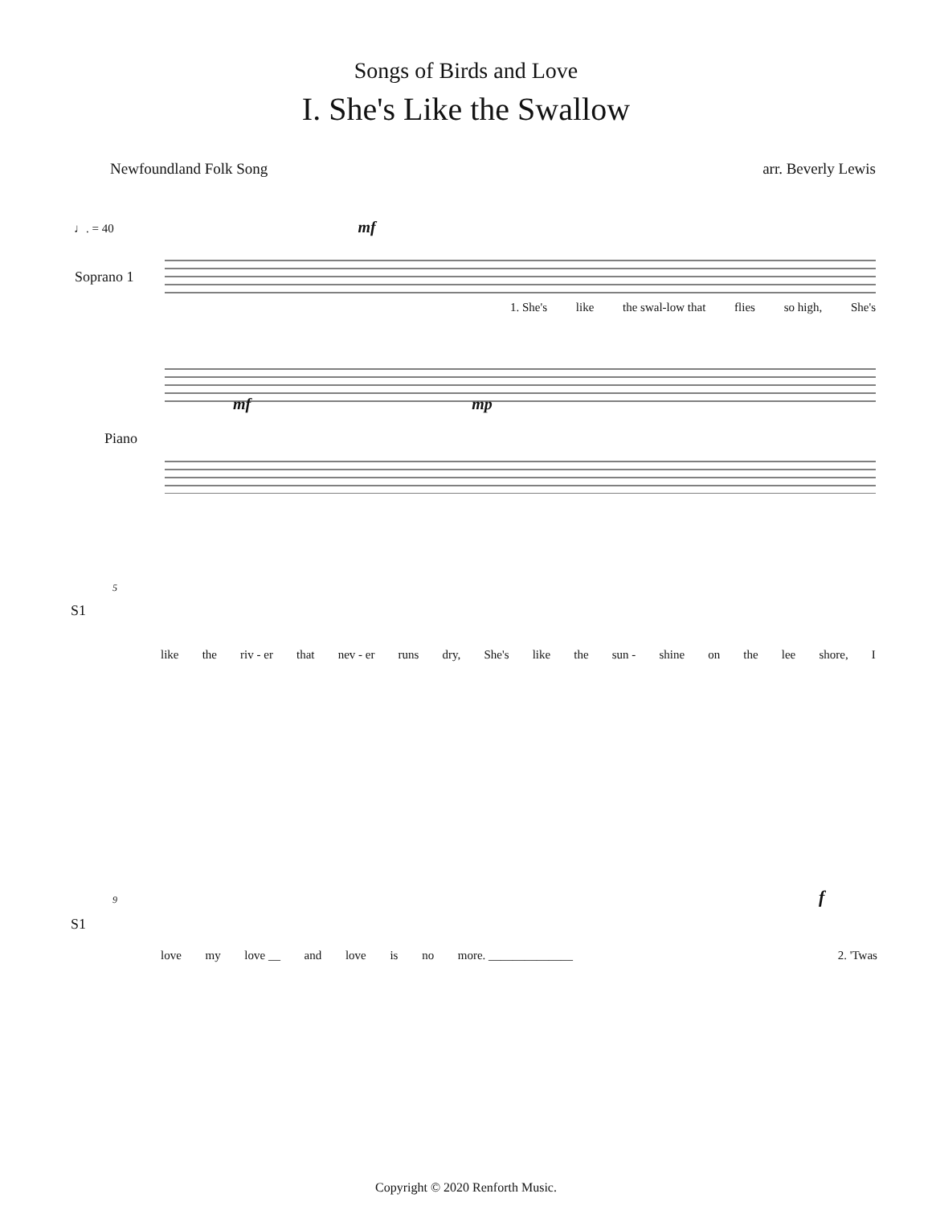Songs of Birds and Love
I. She's Like the Swallow
Newfoundland Folk Song arr. Beverly Lewis
♩. = 40 mf
Soprano 1
Piano
1. She's like the swal-low that flies so high, She's
mf mp
5
S1
like the riv - er that nev - er runs dry, She's like the sun - shine on the lee shore, I
9 f
S1
love my love __ and love is no more. ______________ 2. 'Twas
Copyright © 2020 Renforth Music.